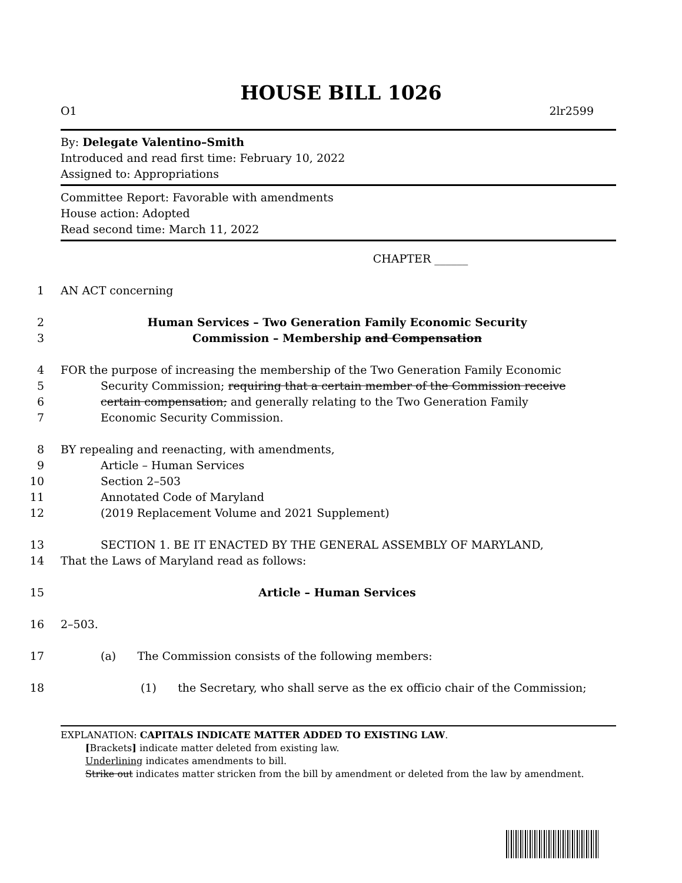HOUSE BILL 1026
O1 2lr2599
By: Delegate Valentino–Smith
Introduced and read first time: February 10, 2022
Assigned to: Appropriations
Committee Report: Favorable with amendments
House action: Adopted
Read second time: March 11, 2022
CHAPTER ______
1 AN ACT concerning
2 Human Services – Two Generation Family Economic Security
3 Commission – Membership and Compensation
4 FOR the purpose of increasing the membership of the Two Generation Family Economic
5 Security Commission; requiring that a certain member of the Commission receive
6 certain compensation; and generally relating to the Two Generation Family
7 Economic Security Commission.
8 BY repealing and reenacting, with amendments,
9 Article – Human Services
10 Section 2–503
11 Annotated Code of Maryland
12 (2019 Replacement Volume and 2021 Supplement)
13 SECTION 1. BE IT ENACTED BY THE GENERAL ASSEMBLY OF MARYLAND,
14 That the Laws of Maryland read as follows:
15 Article – Human Services
16 2–503.
17 (a) The Commission consists of the following members:
18 (1) the Secretary, who shall serve as the ex officio chair of the Commission;
EXPLANATION: CAPITALS INDICATE MATTER ADDED TO EXISTING LAW.
[Brackets] indicate matter deleted from existing law.
Underlining indicates amendments to bill.
Strike out indicates matter stricken from the bill by amendment or deleted from the law by amendment.